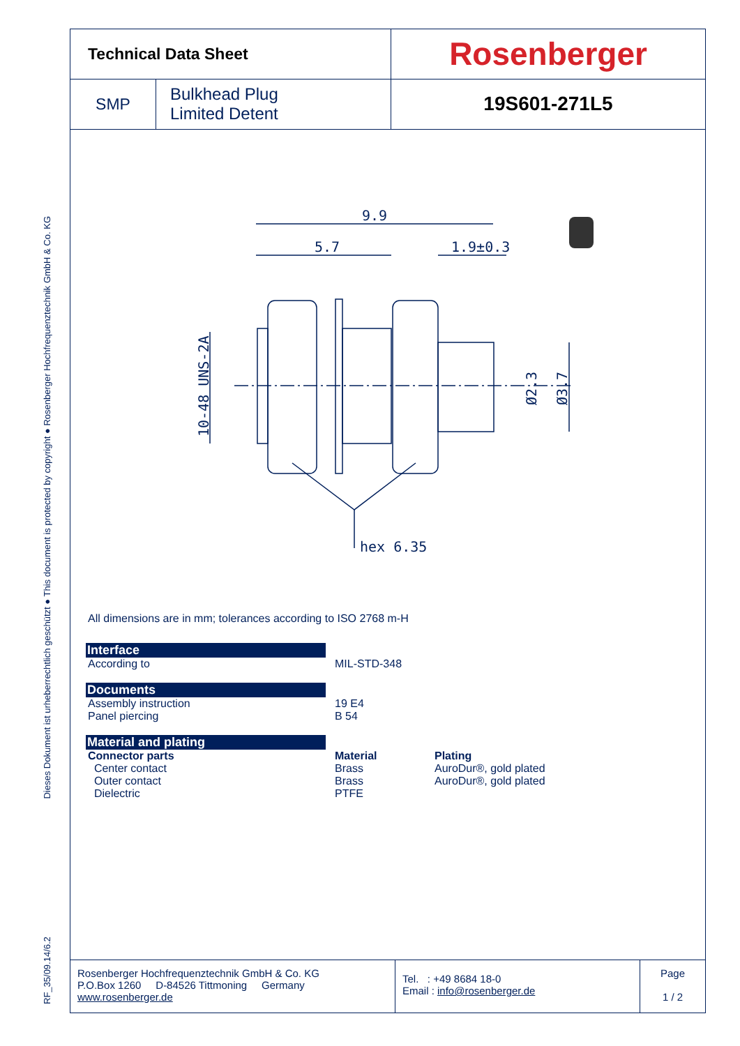RF_35/09.14/6.2 Dieses Dokument ist urheberrechtlich geschützt ● This document is protected by copyright ● Rosenberger Hochfrequenztechnik GmbH & Co. KG
| Technical Data Sheet | | Rosenberger |
| SMP | Bulkhead Plug Limited Detent | 19S601-271L5 |
9.9
5.7
1.9±0.3
hex 6.35
10-48 UNS-2A
Ø2.3
Ø3.7
All dimensions are in mm; tolerances according to ISO 2768 m-H
Interface
According to MIL-STD-348
Documents
Assembly instruction
Panel piercing
19 E4
B 54
Material and plating
Connector parts
Center contact
Outer contact
Dielectric
Material
Brass
Brass
PTFE
Plating
AuroDur®, gold plated
AuroDur®, gold plated
Rosenberger Hochfrequenztechnik GmbH & Co. KG
P.O.Box 1260 D-84526 Tittmoning Germany
www.rosenberger.de
Tel. : +49 8684 18-0
Email : info@rosenberger.de
Page
1 / 2